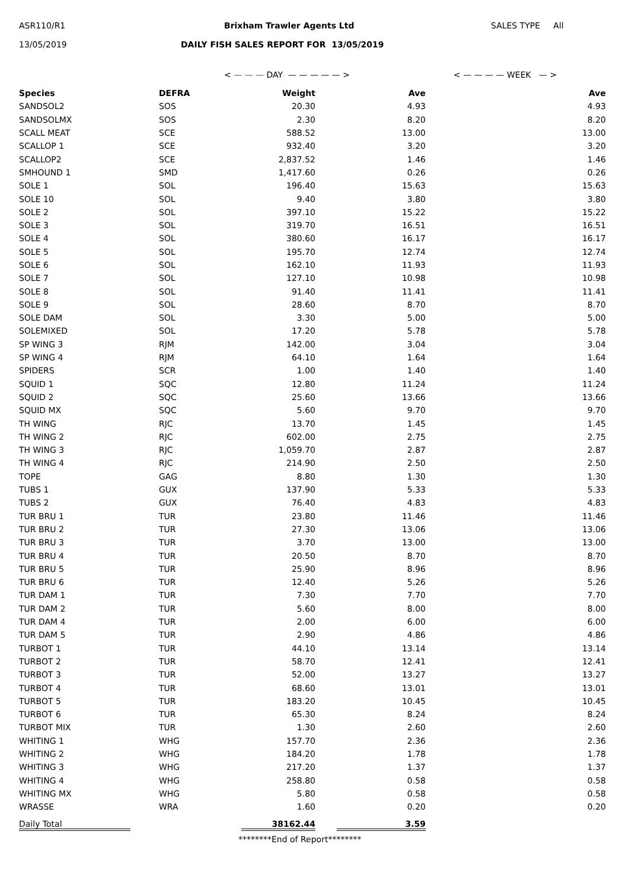ASR110/R1 Brixham Trawler Agents Ltd SALES TYPE All
13/05/2019
DAILY FISH SALES REPORT FOR 13/05/2019
< — — — DAY — — — — — > < — — — — WEEK — >
| Species | DEFRA | Weight | Ave | Ave |
| --- | --- | --- | --- | --- |
| SANDSOL2 | SOS | 20.30 | 4.93 | 4.93 |
| SANDSOLMX | SOS | 2.30 | 8.20 | 8.20 |
| SCALL MEAT | SCE | 588.52 | 13.00 | 13.00 |
| SCALLOP 1 | SCE | 932.40 | 3.20 | 3.20 |
| SCALLOP2 | SCE | 2,837.52 | 1.46 | 1.46 |
| SMHOUND 1 | SMD | 1,417.60 | 0.26 | 0.26 |
| SOLE 1 | SOL | 196.40 | 15.63 | 15.63 |
| SOLE 10 | SOL | 9.40 | 3.80 | 3.80 |
| SOLE 2 | SOL | 397.10 | 15.22 | 15.22 |
| SOLE 3 | SOL | 319.70 | 16.51 | 16.51 |
| SOLE 4 | SOL | 380.60 | 16.17 | 16.17 |
| SOLE 5 | SOL | 195.70 | 12.74 | 12.74 |
| SOLE 6 | SOL | 162.10 | 11.93 | 11.93 |
| SOLE 7 | SOL | 127.10 | 10.98 | 10.98 |
| SOLE 8 | SOL | 91.40 | 11.41 | 11.41 |
| SOLE 9 | SOL | 28.60 | 8.70 | 8.70 |
| SOLE DAM | SOL | 3.30 | 5.00 | 5.00 |
| SOLEMIXED | SOL | 17.20 | 5.78 | 5.78 |
| SP WING 3 | RJM | 142.00 | 3.04 | 3.04 |
| SP WING 4 | RJM | 64.10 | 1.64 | 1.64 |
| SPIDERS | SCR | 1.00 | 1.40 | 1.40 |
| SQUID 1 | SQC | 12.80 | 11.24 | 11.24 |
| SQUID 2 | SQC | 25.60 | 13.66 | 13.66 |
| SQUID MX | SQC | 5.60 | 9.70 | 9.70 |
| TH WING | RJC | 13.70 | 1.45 | 1.45 |
| TH WING 2 | RJC | 602.00 | 2.75 | 2.75 |
| TH WING 3 | RJC | 1,059.70 | 2.87 | 2.87 |
| TH WING 4 | RJC | 214.90 | 2.50 | 2.50 |
| TOPE | GAG | 8.80 | 1.30 | 1.30 |
| TUBS 1 | GUX | 137.90 | 5.33 | 5.33 |
| TUBS 2 | GUX | 76.40 | 4.83 | 4.83 |
| TUR BRU 1 | TUR | 23.80 | 11.46 | 11.46 |
| TUR BRU 2 | TUR | 27.30 | 13.06 | 13.06 |
| TUR BRU 3 | TUR | 3.70 | 13.00 | 13.00 |
| TUR BRU 4 | TUR | 20.50 | 8.70 | 8.70 |
| TUR BRU 5 | TUR | 25.90 | 8.96 | 8.96 |
| TUR BRU 6 | TUR | 12.40 | 5.26 | 5.26 |
| TUR DAM 1 | TUR | 7.30 | 7.70 | 7.70 |
| TUR DAM 2 | TUR | 5.60 | 8.00 | 8.00 |
| TUR DAM 4 | TUR | 2.00 | 6.00 | 6.00 |
| TUR DAM 5 | TUR | 2.90 | 4.86 | 4.86 |
| TURBOT 1 | TUR | 44.10 | 13.14 | 13.14 |
| TURBOT 2 | TUR | 58.70 | 12.41 | 12.41 |
| TURBOT 3 | TUR | 52.00 | 13.27 | 13.27 |
| TURBOT 4 | TUR | 68.60 | 13.01 | 13.01 |
| TURBOT 5 | TUR | 183.20 | 10.45 | 10.45 |
| TURBOT 6 | TUR | 65.30 | 8.24 | 8.24 |
| TURBOT MIX | TUR | 1.30 | 2.60 | 2.60 |
| WHITING 1 | WHG | 157.70 | 2.36 | 2.36 |
| WHITING 2 | WHG | 184.20 | 1.78 | 1.78 |
| WHITING 3 | WHG | 217.20 | 1.37 | 1.37 |
| WHITING 4 | WHG | 258.80 | 0.58 | 0.58 |
| WHITING MX | WHG | 5.80 | 0.58 | 0.58 |
| WRASSE | WRA | 1.60 | 0.20 | 0.20 |
| Daily Total | | 38162.44 | 3.59 | |
********End of Report********